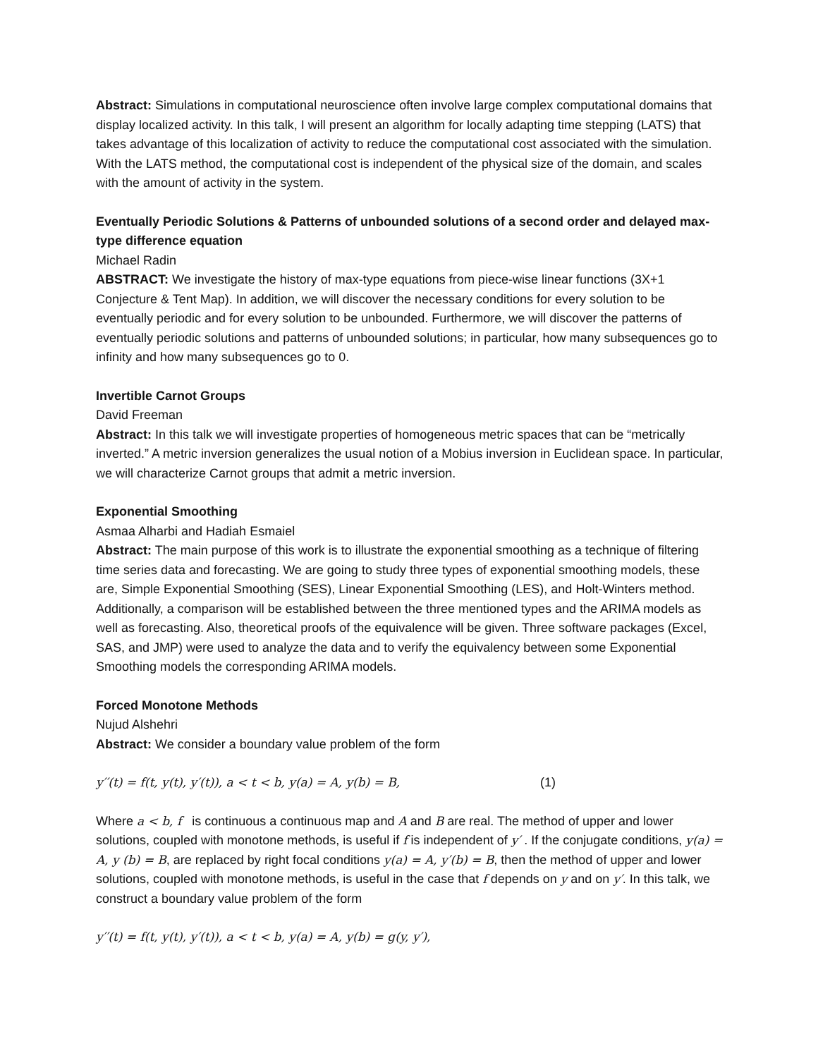Abstract: Simulations in computational neuroscience often involve large complex computational domains that display localized activity. In this talk, I will present an algorithm for locally adapting time stepping (LATS) that takes advantage of this localization of activity to reduce the computational cost associated with the simulation. With the LATS method, the computational cost is independent of the physical size of the domain, and scales with the amount of activity in the system.
Eventually Periodic Solutions & Patterns of unbounded solutions of a second order and delayed max-type difference equation
Michael Radin
ABSTRACT: We investigate the history of max-type equations from piece-wise linear functions (3X+1 Conjecture & Tent Map). In addition, we will discover the necessary conditions for every solution to be eventually periodic and for every solution to be unbounded. Furthermore, we will discover the patterns of eventually periodic solutions and patterns of unbounded solutions; in particular, how many subsequences go to infinity and how many subsequences go to 0.
Invertible Carnot Groups
David Freeman
Abstract: In this talk we will investigate properties of homogeneous metric spaces that can be “metrically inverted.” A metric inversion generalizes the usual notion of a Mobius inversion in Euclidean space. In particular, we will characterize Carnot groups that admit a metric inversion.
Exponential Smoothing
Asmaa Alharbi and Hadiah Esmaiel
Abstract: The main purpose of this work is to illustrate the exponential smoothing as a technique of filtering time series data and forecasting. We are going to study three types of exponential smoothing models, these are, Simple Exponential Smoothing (SES), Linear Exponential Smoothing (LES), and Holt-Winters method. Additionally, a comparison will be established between the three mentioned types and the ARIMA models as well as forecasting. Also, theoretical proofs of the equivalence will be given. Three software packages (Excel, SAS, and JMP) were used to analyze the data and to verify the equivalency between some Exponential Smoothing models the corresponding ARIMA models.
Forced Monotone Methods
Nujud Alshehri
Abstract: We consider a boundary value problem of the form
y′′(t) = f(t, y(t), y′(t)), a < t < b, y(a) = A, y(b) = B, (1)
Where a < b, f is continuous a continuous map and A and B are real. The method of upper and lower solutions, coupled with monotone methods, is useful if f is independent of y′ . If the conjugate conditions, y(a) = A, y (b) = B, are replaced by right focal conditions y(a) = A, y′(b) = B, then the method of upper and lower solutions, coupled with monotone methods, is useful in the case that f depends on y and on y′. In this talk, we construct a boundary value problem of the form
y′′(t) = f(t, y(t), y′(t)), a < t < b, y(a) = A, y(b) = g(y, y′),